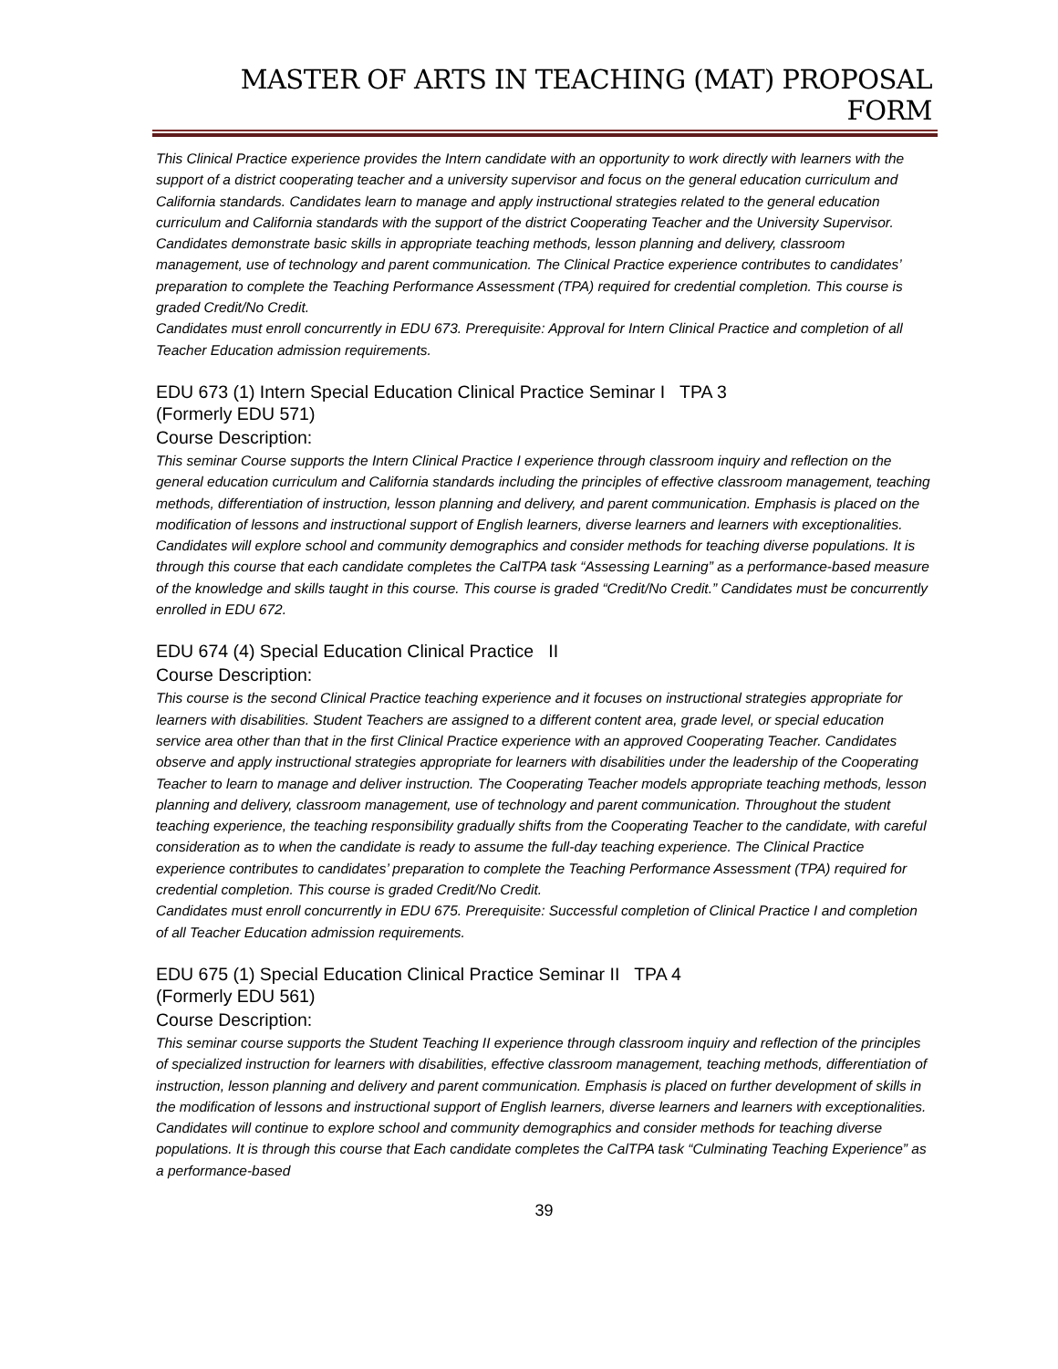MASTER OF ARTS IN TEACHING (MAT) PROPOSAL FORM
This Clinical Practice experience provides the Intern candidate with an opportunity to work directly with learners with the support of a district cooperating teacher and a university supervisor and focus on the general education curriculum and California standards. Candidates learn to manage and apply instructional strategies related to the general education curriculum and California standards with the support of the district Cooperating Teacher and the University Supervisor. Candidates demonstrate basic skills in appropriate teaching methods, lesson planning and delivery, classroom management, use of technology and parent communication. The Clinical Practice experience contributes to candidates’ preparation to complete the Teaching Performance Assessment (TPA) required for credential completion. This course is graded Credit/No Credit.
Candidates must enroll concurrently in EDU 673. Prerequisite: Approval for Intern Clinical Practice and completion of all Teacher Education admission requirements.
EDU 673 (1) Intern Special Education Clinical Practice Seminar I TPA 3
(Formerly EDU 571)
Course Description:
This seminar Course supports the Intern Clinical Practice I experience through classroom inquiry and reflection on the general education curriculum and California standards including the principles of effective classroom management, teaching methods, differentiation of instruction, lesson planning and delivery, and parent communication. Emphasis is placed on the modification of lessons and instructional support of English learners, diverse learners and learners with exceptionalities. Candidates will explore school and community demographics and consider methods for teaching diverse populations. It is through this course that each candidate completes the CalTPA task “Assessing Learning” as a performance-based measure of the knowledge and skills taught in this course. This course is graded “Credit/No Credit.” Candidates must be concurrently enrolled in EDU 672.
EDU 674 (4) Special Education Clinical Practice II
Course Description:
This course is the second Clinical Practice teaching experience and it focuses on instructional strategies appropriate for learners with disabilities. Student Teachers are assigned to a different content area, grade level, or special education service area other than that in the first Clinical Practice experience with an approved Cooperating Teacher. Candidates observe and apply instructional strategies appropriate for learners with disabilities under the leadership of the Cooperating Teacher to learn to manage and deliver instruction. The Cooperating Teacher models appropriate teaching methods, lesson planning and delivery, classroom management, use of technology and parent communication. Throughout the student teaching experience, the teaching responsibility gradually shifts from the Cooperating Teacher to the candidate, with careful consideration as to when the candidate is ready to assume the full-day teaching experience. The Clinical Practice experience contributes to candidates’ preparation to complete the Teaching Performance Assessment (TPA) required for credential completion. This course is graded Credit/No Credit.
Candidates must enroll concurrently in EDU 675. Prerequisite: Successful completion of Clinical Practice I and completion of all Teacher Education admission requirements.
EDU 675 (1) Special Education Clinical Practice Seminar II TPA 4
(Formerly EDU 561)
Course Description:
This seminar course supports the Student Teaching II experience through classroom inquiry and reflection of the principles of specialized instruction for learners with disabilities, effective classroom management, teaching methods, differentiation of instruction, lesson planning and delivery and parent communication. Emphasis is placed on further development of skills in the modification of lessons and instructional support of English learners, diverse learners and learners with exceptionalities. Candidates will continue to explore school and community demographics and consider methods for teaching diverse populations. It is through this course that Each candidate completes the CalTPA task “Culminating Teaching Experience” as a performance-based
39